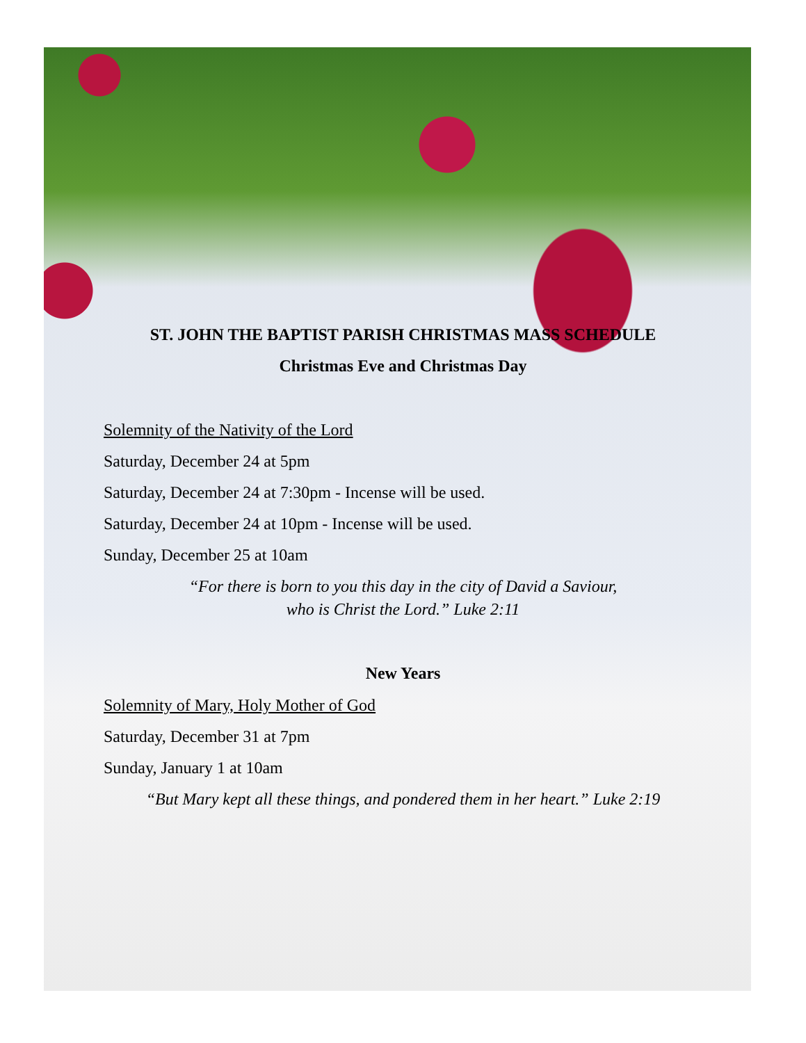ST. JOHN THE BAPTIST PARISH CHRISTMAS MASS SCHEDULE
Christmas Eve and Christmas Day
Solemnity of the Nativity of the Lord
Saturday, December 24 at 5pm
Saturday, December 24 at 7:30pm - Incense will be used.
Saturday, December 24 at 10pm - Incense will be used.
Sunday, December 25 at 10am
“For there is born to you this day in the city of David a Saviour,
who is Christ the Lord.” Luke 2:11
New Years
Solemnity of Mary, Holy Mother of God
Saturday, December 31 at 7pm
Sunday, January 1 at 10am
“But Mary kept all these things, and pondered them in her heart.” Luke 2:19